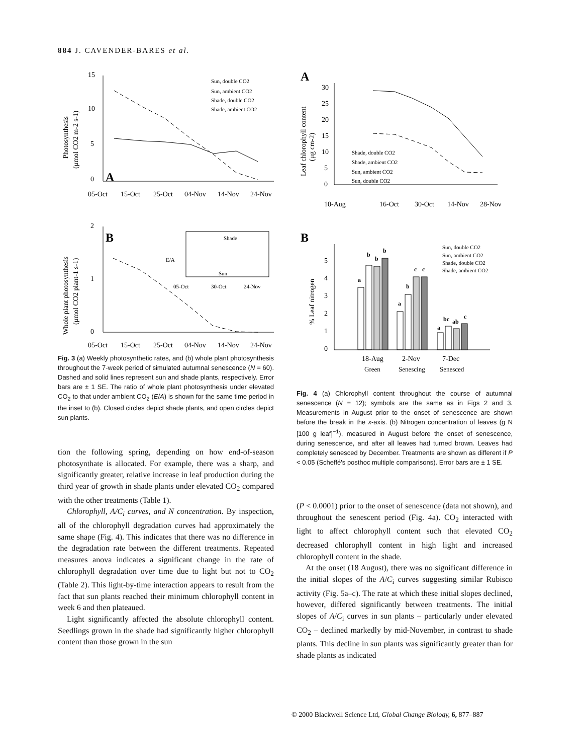884 J. CAVENDER-BARES et al.
15
10
5
0
A
05-Oct
15-Oct
25-Oct
04-Nov
14-Nov
24-Nov
Photosynthesis
(μmol CO2 m-2 s-1)
Sun, double CO2
Sun, ambient CO2
Shade, double CO2
Shade, ambient CO2
2
1
0
B
05-Oct
15-Oct
25-Oct
04-Nov
14-Nov
24-Nov
Whole plant photosynthesis
(μmol CO2 plant-1 s-1)
E/A
Shade
Sun
05-Oct
30-Oct
24-Nov
Fig. 3 (a) Weekly photosynthetic rates, and (b) whole plant photosynthesis throughout the 7-week period of simulated autumnal senescence (N = 60). Dashed and solid lines represent sun and shade plants, respectively. Error bars are ± 1 SE. The ratio of whole plant photosynthesis under elevated CO<sub>2</sub> to that under ambient CO<sub>2</sub> (E/A) is shown for the same time period in the inset to (b). Closed circles depict shade plants, and open circles depict sun plants.
tion the following spring, depending on how end-of-season photosynthate is allocated. For example, there was a sharp, and significantly greater, relative increase in leaf production during the third year of growth in shade plants under elevated CO<sub>2</sub> compared with the other treatments (Table 1).
Chlorophyll, A/C<sub>i</sub> curves, and N concentration. By inspection, all of the chlorophyll degradation curves had approximately the same shape (Fig. 4). This indicates that there was no difference in the degradation rate between the different treatments. Repeated measures anova indicates a significant change in the rate of chlorophyll degradation over time due to light but not to CO<sub>2</sub> (Table 2). This light-by-time interaction appears to result from the fact that sun plants reached their minimum chlorophyll content in week 6 and then plateaued.
Light significantly affected the absolute chlorophyll content. Seedlings grown in the shade had significantly higher chlorophyll content than those grown in the sun
A
30
25
20
15
10
5
0
Leaf chlorophyll content
(μg cm-2)
Shade, double CO2
Shade, ambient CO2
Sun, ambient CO2
Sun, double CO2
10-Aug
16-Oct
30-Oct
14-Nov
28-Nov
B
5
4
3
2
1
0
% Leaf nitrogen
a
b
b
b
a
b
c
c
a
bc
ab
c
Sun, double CO2
Sun, ambient CO2
Shade, double CO2
Shade, ambient CO2
18-Aug
2-Nov
7-Dec
Green
Senescing
Senesced
Fig. 4 (a) Chlorophyll content throughout the course of autumnal senescence (N = 12); symbols are the same as in Figs 2 and 3. Measurements in August prior to the onset of senescence are shown before the break in the x-axis. (b) Nitrogen concentration of leaves (g N [100 g leaf]<sup>−1</sup>), measured in August before the onset of senescence, during senescence, and after all leaves had turned brown. Leaves had completely senesced by December. Treatments are shown as different if P < 0.05 (Scheffé's posthoc multiple comparisons). Error bars are ± 1 SE.
(P < 0.0001) prior to the onset of senescence (data not shown), and throughout the senescent period (Fig. 4a). CO<sub>2</sub> interacted with light to affect chlorophyll content such that elevated CO<sub>2</sub> decreased chlorophyll content in high light and increased chlorophyll content in the shade.
At the onset (18 August), there was no significant difference in the initial slopes of the A/C<sub>i</sub> curves suggesting similar Rubisco activity (Fig. 5a–c). The rate at which these initial slopes declined, however, differed significantly between treatments. The initial slopes of A/C<sub>i</sub> curves in sun plants – particularly under elevated CO<sub>2</sub> – declined markedly by mid-November, in contrast to shade plants. This decline in sun plants was significantly greater than for shade plants as indicated
© 2000 Blackwell Science Ltd, Global Change Biology, 6, 877–887